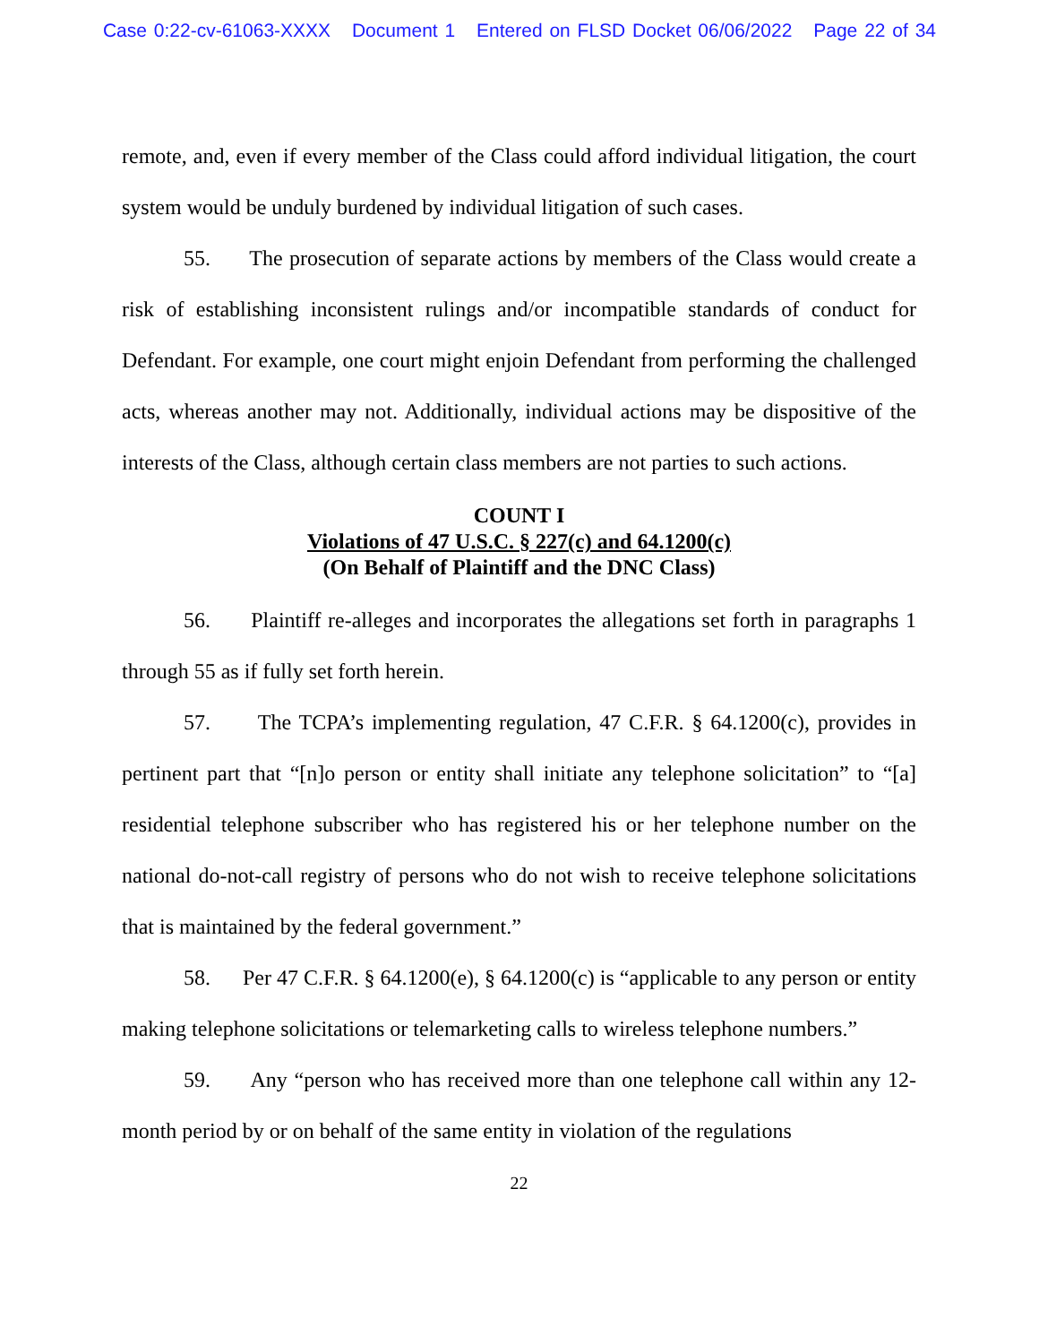Case 0:22-cv-61063-XXXX Document 1 Entered on FLSD Docket 06/06/2022 Page 22 of 34
remote, and, even if every member of the Class could afford individual litigation, the court system would be unduly burdened by individual litigation of such cases.
55. The prosecution of separate actions by members of the Class would create a risk of establishing inconsistent rulings and/or incompatible standards of conduct for Defendant. For example, one court might enjoin Defendant from performing the challenged acts, whereas another may not. Additionally, individual actions may be dispositive of the interests of the Class, although certain class members are not parties to such actions.
COUNT I
Violations of 47 U.S.C. § 227(c) and 64.1200(c)
(On Behalf of Plaintiff and the DNC Class)
56. Plaintiff re-alleges and incorporates the allegations set forth in paragraphs 1 through 55 as if fully set forth herein.
57. The TCPA’s implementing regulation, 47 C.F.R. § 64.1200(c), provides in pertinent part that “[n]o person or entity shall initiate any telephone solicitation” to “[a] residential telephone subscriber who has registered his or her telephone number on the national do-not-call registry of persons who do not wish to receive telephone solicitations that is maintained by the federal government.”
58. Per 47 C.F.R. § 64.1200(e), § 64.1200(c) is “applicable to any person or entity making telephone solicitations or telemarketing calls to wireless telephone numbers.”
59. Any “person who has received more than one telephone call within any 12-month period by or on behalf of the same entity in violation of the regulations
22